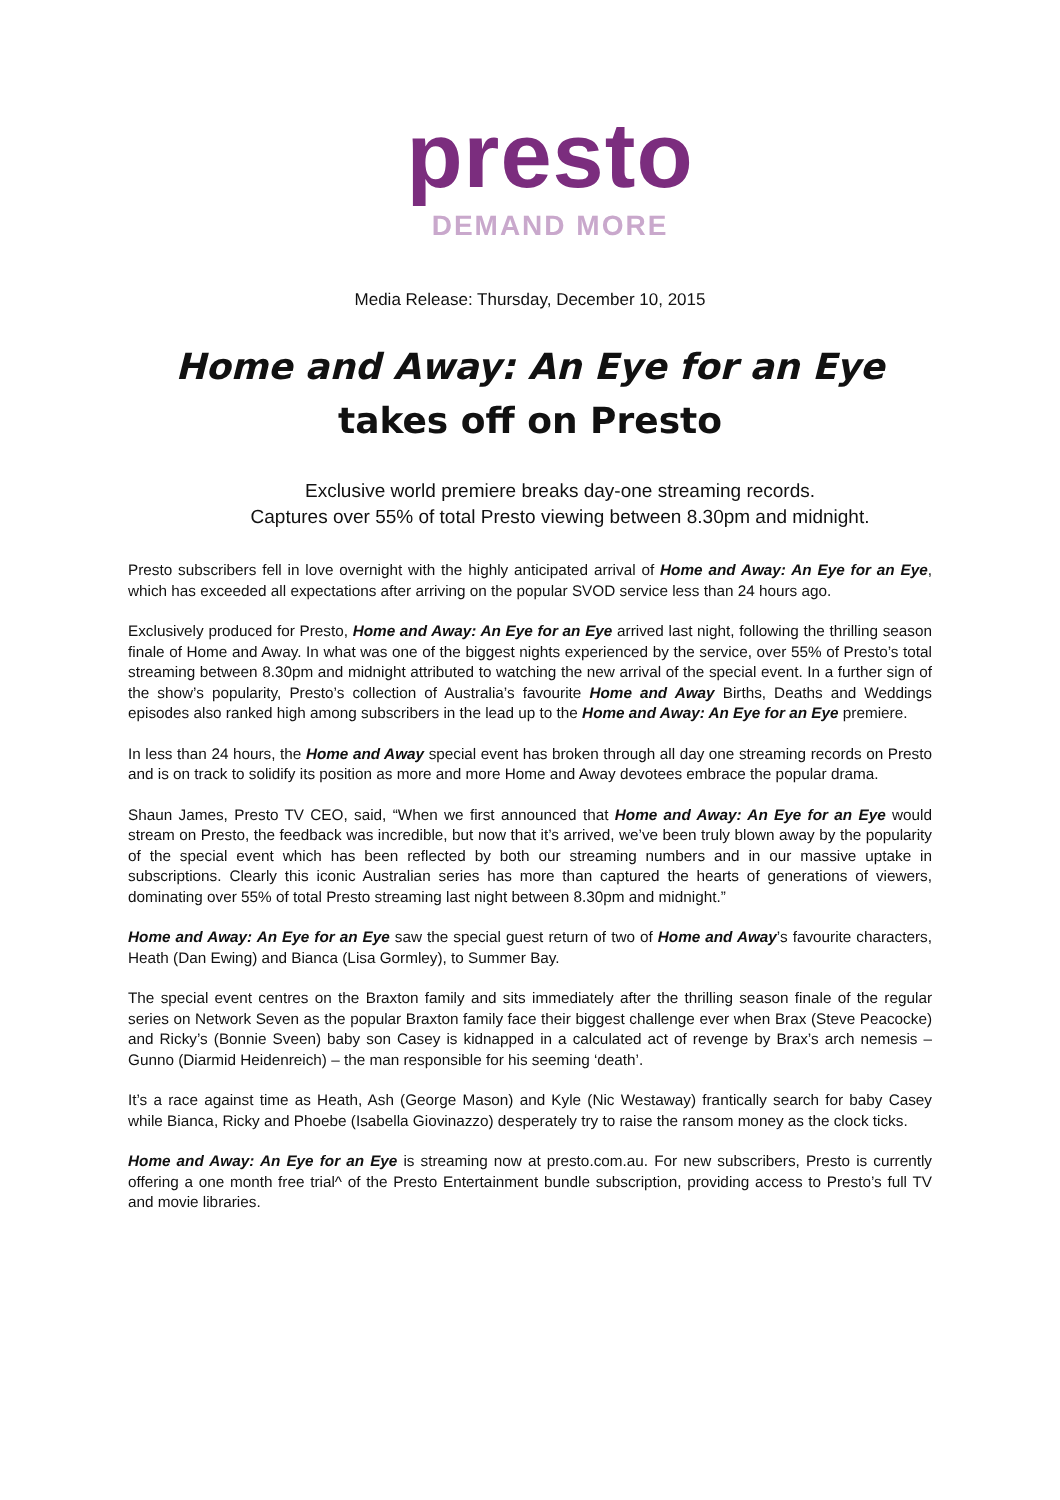presto
DEMAND MORE
Media Release: Thursday, December 10, 2015
Home and Away: An Eye for an Eye
takes off on Presto
Exclusive world premiere breaks day-one streaming records.
Captures over 55% of total Presto viewing between 8.30pm and midnight.
Presto subscribers fell in love overnight with the highly anticipated arrival of Home and Away: An Eye for an Eye, which has exceeded all expectations after arriving on the popular SVOD service less than 24 hours ago.
Exclusively produced for Presto, Home and Away: An Eye for an Eye arrived last night, following the thrilling season finale of Home and Away. In what was one of the biggest nights experienced by the service, over 55% of Presto’s total streaming between 8.30pm and midnight attributed to watching the new arrival of the special event. In a further sign of the show’s popularity, Presto’s collection of Australia’s favourite Home and Away Births, Deaths and Weddings episodes also ranked high among subscribers in the lead up to the Home and Away: An Eye for an Eye premiere.
In less than 24 hours, the Home and Away special event has broken through all day one streaming records on Presto and is on track to solidify its position as more and more Home and Away devotees embrace the popular drama.
Shaun James, Presto TV CEO, said, “When we first announced that Home and Away: An Eye for an Eye would stream on Presto, the feedback was incredible, but now that it’s arrived, we’ve been truly blown away by the popularity of the special event which has been reflected by both our streaming numbers and in our massive uptake in subscriptions. Clearly this iconic Australian series has more than captured the hearts of generations of viewers, dominating over 55% of total Presto streaming last night between 8.30pm and midnight.”
Home and Away: An Eye for an Eye saw the special guest return of two of Home and Away’s favourite characters, Heath (Dan Ewing) and Bianca (Lisa Gormley), to Summer Bay.
The special event centres on the Braxton family and sits immediately after the thrilling season finale of the regular series on Network Seven as the popular Braxton family face their biggest challenge ever when Brax (Steve Peacocke) and Ricky’s (Bonnie Sveen) baby son Casey is kidnapped in a calculated act of revenge by Brax’s arch nemesis – Gunno (Diarmid Heidenreich) – the man responsible for his seeming ‘death’.
It’s a race against time as Heath, Ash (George Mason) and Kyle (Nic Westaway) frantically search for baby Casey while Bianca, Ricky and Phoebe (Isabella Giovinazzo) desperately try to raise the ransom money as the clock ticks.
Home and Away: An Eye for an Eye is streaming now at presto.com.au. For new subscribers, Presto is currently offering a one month free trial^ of the Presto Entertainment bundle subscription, providing access to Presto’s full TV and movie libraries.